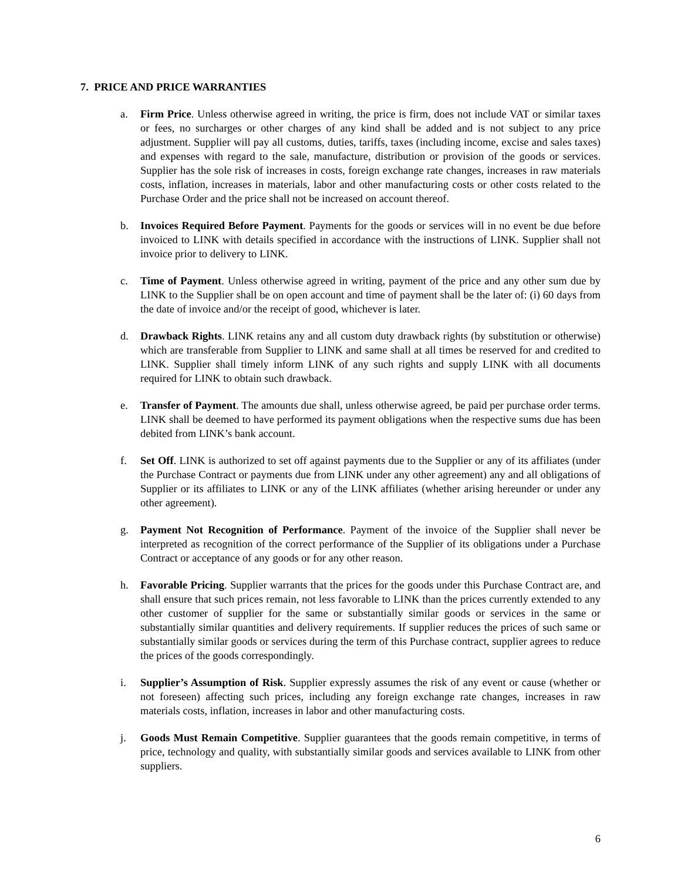7. PRICE AND PRICE WARRANTIES
a. Firm Price. Unless otherwise agreed in writing, the price is firm, does not include VAT or similar taxes or fees, no surcharges or other charges of any kind shall be added and is not subject to any price adjustment. Supplier will pay all customs, duties, tariffs, taxes (including income, excise and sales taxes) and expenses with regard to the sale, manufacture, distribution or provision of the goods or services. Supplier has the sole risk of increases in costs, foreign exchange rate changes, increases in raw materials costs, inflation, increases in materials, labor and other manufacturing costs or other costs related to the Purchase Order and the price shall not be increased on account thereof.
b. Invoices Required Before Payment. Payments for the goods or services will in no event be due before invoiced to LINK with details specified in accordance with the instructions of LINK. Supplier shall not invoice prior to delivery to LINK.
c. Time of Payment. Unless otherwise agreed in writing, payment of the price and any other sum due by LINK to the Supplier shall be on open account and time of payment shall be the later of: (i) 60 days from the date of invoice and/or the receipt of good, whichever is later.
d. Drawback Rights. LINK retains any and all custom duty drawback rights (by substitution or otherwise) which are transferable from Supplier to LINK and same shall at all times be reserved for and credited to LINK. Supplier shall timely inform LINK of any such rights and supply LINK with all documents required for LINK to obtain such drawback.
e. Transfer of Payment. The amounts due shall, unless otherwise agreed, be paid per purchase order terms. LINK shall be deemed to have performed its payment obligations when the respective sums due has been debited from LINK’s bank account.
f. Set Off. LINK is authorized to set off against payments due to the Supplier or any of its affiliates (under the Purchase Contract or payments due from LINK under any other agreement) any and all obligations of Supplier or its affiliates to LINK or any of the LINK affiliates (whether arising hereunder or under any other agreement).
g. Payment Not Recognition of Performance. Payment of the invoice of the Supplier shall never be interpreted as recognition of the correct performance of the Supplier of its obligations under a Purchase Contract or acceptance of any goods or for any other reason.
h. Favorable Pricing. Supplier warrants that the prices for the goods under this Purchase Contract are, and shall ensure that such prices remain, not less favorable to LINK than the prices currently extended to any other customer of supplier for the same or substantially similar goods or services in the same or substantially similar quantities and delivery requirements. If supplier reduces the prices of such same or substantially similar goods or services during the term of this Purchase contract, supplier agrees to reduce the prices of the goods correspondingly.
i. Supplier’s Assumption of Risk. Supplier expressly assumes the risk of any event or cause (whether or not foreseen) affecting such prices, including any foreign exchange rate changes, increases in raw materials costs, inflation, increases in labor and other manufacturing costs.
j. Goods Must Remain Competitive. Supplier guarantees that the goods remain competitive, in terms of price, technology and quality, with substantially similar goods and services available to LINK from other suppliers.
6